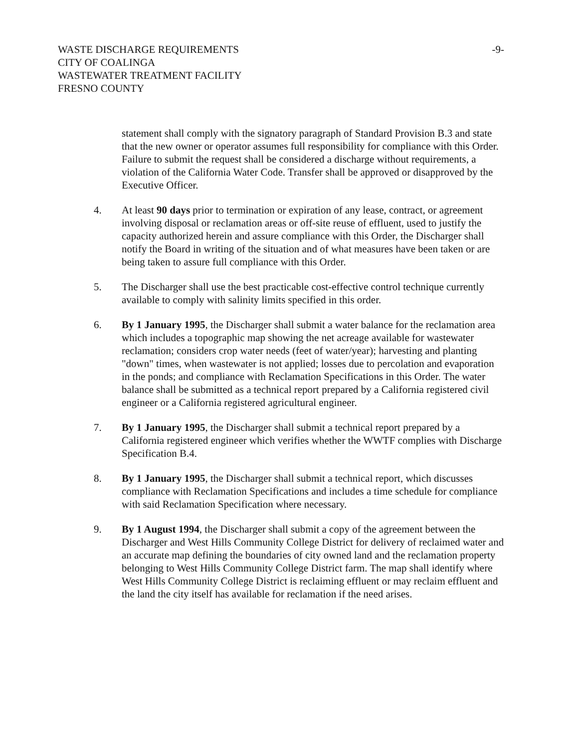WASTE DISCHARGE REQUIREMENTS
CITY OF COALINGA
WASTEWATER TREATMENT FACILITY
FRESNO COUNTY
-9-
statement shall comply with the signatory paragraph of Standard Provision B.3 and state that the new owner or operator assumes full responsibility for compliance with this Order. Failure to submit the request shall be considered a discharge without requirements, a violation of the California Water Code. Transfer shall be approved or disapproved by the Executive Officer.
4. At least 90 days prior to termination or expiration of any lease, contract, or agreement involving disposal or reclamation areas or off-site reuse of effluent, used to justify the capacity authorized herein and assure compliance with this Order, the Discharger shall notify the Board in writing of the situation and of what measures have been taken or are being taken to assure full compliance with this Order.
5. The Discharger shall use the best practicable cost-effective control technique currently available to comply with salinity limits specified in this order.
6. By 1 January 1995, the Discharger shall submit a water balance for the reclamation area which includes a topographic map showing the net acreage available for wastewater reclamation; considers crop water needs (feet of water/year); harvesting and planting "down" times, when wastewater is not applied; losses due to percolation and evaporation in the ponds; and compliance with Reclamation Specifications in this Order. The water balance shall be submitted as a technical report prepared by a California registered civil engineer or a California registered agricultural engineer.
7. By 1 January 1995, the Discharger shall submit a technical report prepared by a California registered engineer which verifies whether the WWTF complies with Discharge Specification B.4.
8. By 1 January 1995, the Discharger shall submit a technical report, which discusses compliance with Reclamation Specifications and includes a time schedule for compliance with said Reclamation Specification where necessary.
9. By 1 August 1994, the Discharger shall submit a copy of the agreement between the Discharger and West Hills Community College District for delivery of reclaimed water and an accurate map defining the boundaries of city owned land and the reclamation property belonging to West Hills Community College District farm. The map shall identify where West Hills Community College District is reclaiming effluent or may reclaim effluent and the land the city itself has available for reclamation if the need arises.